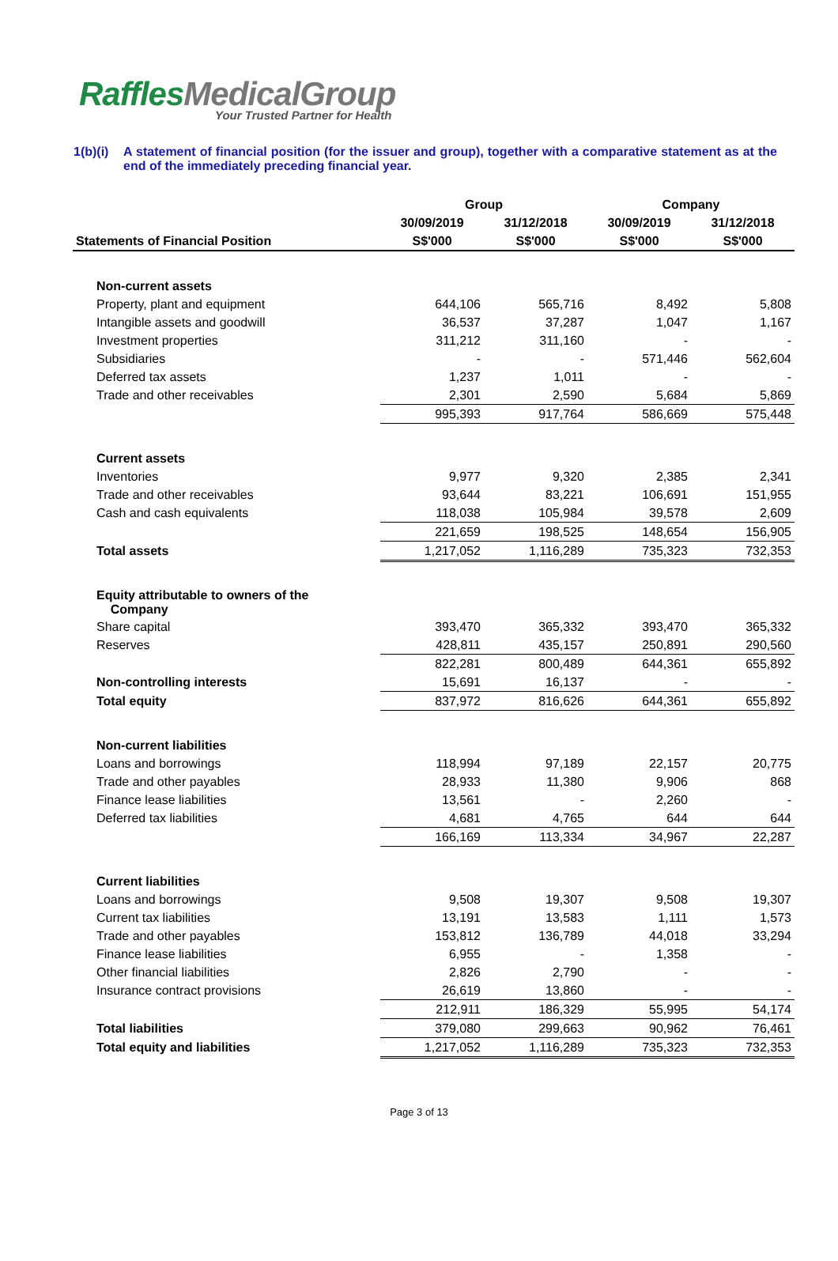RafflesMedicalGroup
Your Trusted Partner for Health
1(b)(i)
A statement of financial position (for the issuer and group), together with a comparative statement as at the end of the immediately preceding financial year.
| | Group | | Company | |
| --- | --- | --- | --- | --- |
| | 30/09/2019 | 31/12/2018 | 30/09/2019 | 31/12/2018 |
| Statements of Financial Position | S$'000 | S$'000 | S$'000 | S$'000 |
| Non-current assets | | | | |
| Property, plant and equipment | 644,106 | 565,716 | 8,492 | 5,808 |
| Intangible assets and goodwill | 36,537 | 37,287 | 1,047 | 1,167 |
| Investment properties | 311,212 | 311,160 | - | - |
| Subsidiaries | - | - | 571,446 | 562,604 |
| Deferred tax assets | 1,237 | 1,011 | - | - |
| Trade and other receivables | 2,301 | 2,590 | 5,684 | 5,869 |
| | 995,393 | 917,764 | 586,669 | 575,448 |
| Current assets | | | | |
| Inventories | 9,977 | 9,320 | 2,385 | 2,341 |
| Trade and other receivables | 93,644 | 83,221 | 106,691 | 151,955 |
| Cash and cash equivalents | 118,038 | 105,984 | 39,578 | 2,609 |
| | 221,659 | 198,525 | 148,654 | 156,905 |
| Total assets | 1,217,052 | 1,116,289 | 735,323 | 732,353 |
| Equity attributable to owners of the Company | | | | |
| Share capital | 393,470 | 365,332 | 393,470 | 365,332 |
| Reserves | 428,811 | 435,157 | 250,891 | 290,560 |
| | 822,281 | 800,489 | 644,361 | 655,892 |
| Non-controlling interests | 15,691 | 16,137 | - | - |
| Total equity | 837,972 | 816,626 | 644,361 | 655,892 |
| Non-current liabilities | | | | |
| Loans and borrowings | 118,994 | 97,189 | 22,157 | 20,775 |
| Trade and other payables | 28,933 | 11,380 | 9,906 | 868 |
| Finance lease liabilities | 13,561 | - | 2,260 | - |
| Deferred tax liabilities | 4,681 | 4,765 | 644 | 644 |
| | 166,169 | 113,334 | 34,967 | 22,287 |
| Current liabilities | | | | |
| Loans and borrowings | 9,508 | 19,307 | 9,508 | 19,307 |
| Current tax liabilities | 13,191 | 13,583 | 1,111 | 1,573 |
| Trade and other payables | 153,812 | 136,789 | 44,018 | 33,294 |
| Finance lease liabilities | 6,955 | - | 1,358 | - |
| Other financial liabilities | 2,826 | 2,790 | - | - |
| Insurance contract provisions | 26,619 | 13,860 | - | - |
| | 212,911 | 186,329 | 55,995 | 54,174 |
| Total liabilities | 379,080 | 299,663 | 90,962 | 76,461 |
| Total equity and liabilities | 1,217,052 | 1,116,289 | 735,323 | 732,353 |
Page 3 of 13